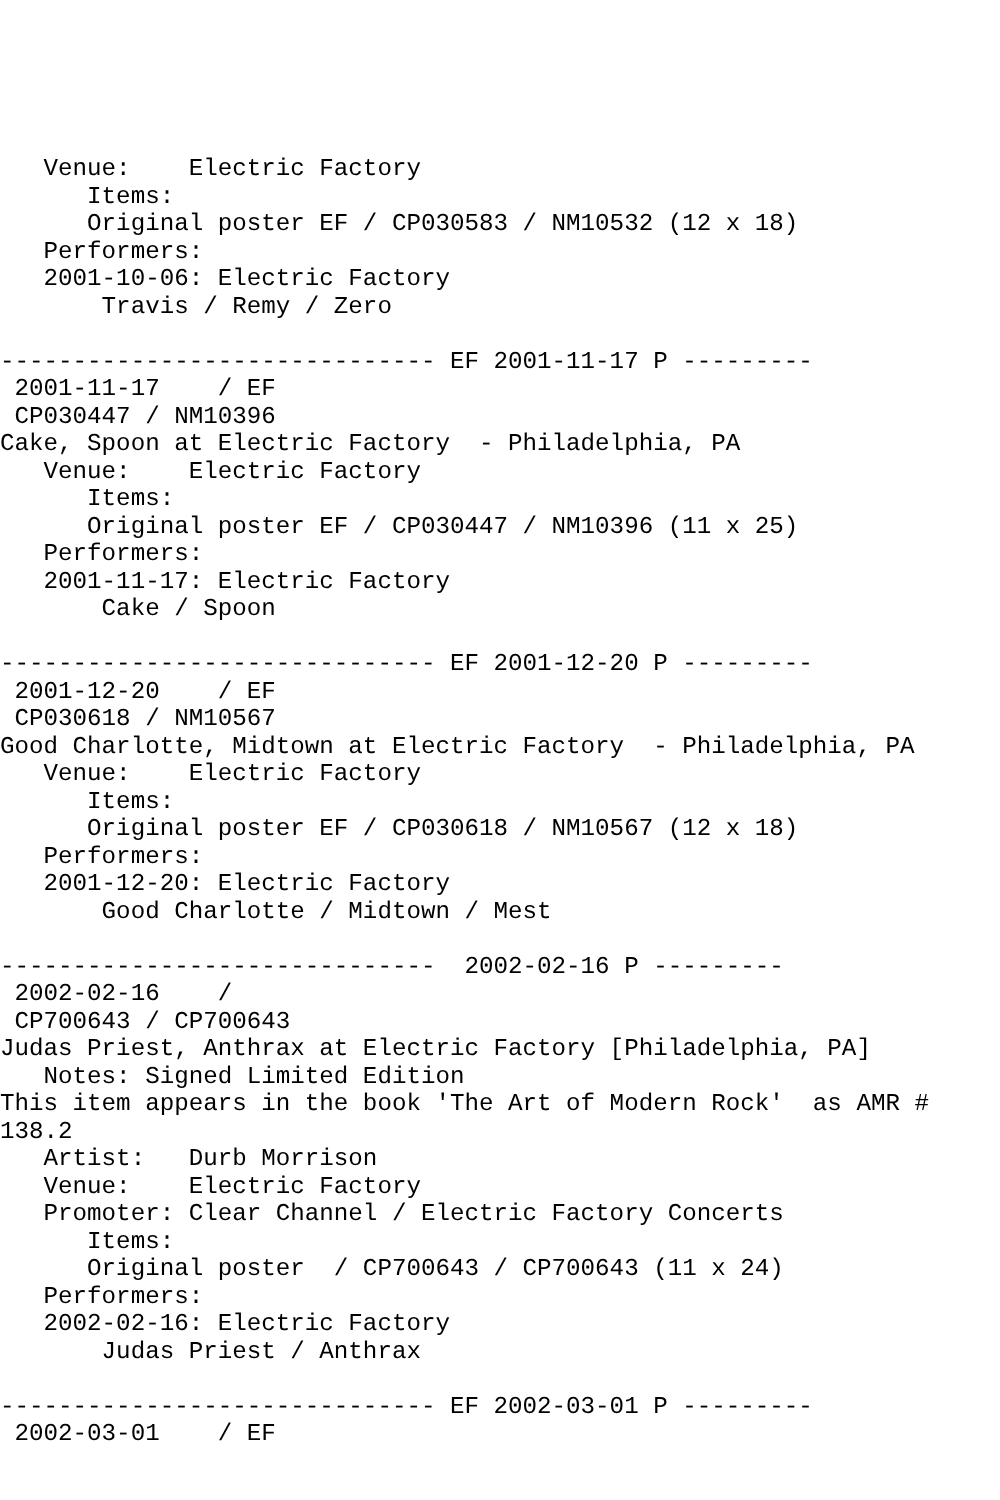Venue:    Electric Factory
      Items:
      Original poster EF / CP030583 / NM10532 (12 x 18)
   Performers:
   2001-10-06: Electric Factory
       Travis / Remy / Zero

------------------------------ EF 2001-11-17 P ---------
 2001-11-17    / EF
 CP030447 / NM10396
Cake, Spoon at Electric Factory  - Philadelphia, PA
   Venue:    Electric Factory
      Items:
      Original poster EF / CP030447 / NM10396 (11 x 25)
   Performers:
   2001-11-17: Electric Factory
       Cake / Spoon

------------------------------ EF 2001-12-20 P ---------
 2001-12-20    / EF
 CP030618 / NM10567
Good Charlotte, Midtown at Electric Factory  - Philadelphia, PA
   Venue:    Electric Factory
      Items:
      Original poster EF / CP030618 / NM10567 (12 x 18)
   Performers:
   2001-12-20: Electric Factory
       Good Charlotte / Midtown / Mest

------------------------------  2002-02-16 P ---------
 2002-02-16    /
 CP700643 / CP700643
Judas Priest, Anthrax at Electric Factory [Philadelphia, PA]
   Notes: Signed Limited Edition
This item appears in the book 'The Art of Modern Rock'  as AMR #
138.2
   Artist:   Durb Morrison
   Venue:    Electric Factory
   Promoter: Clear Channel / Electric Factory Concerts
      Items:
      Original poster  / CP700643 / CP700643 (11 x 24)
   Performers:
   2002-02-16: Electric Factory
       Judas Priest / Anthrax

------------------------------ EF 2002-03-01 P ---------
 2002-03-01    / EF